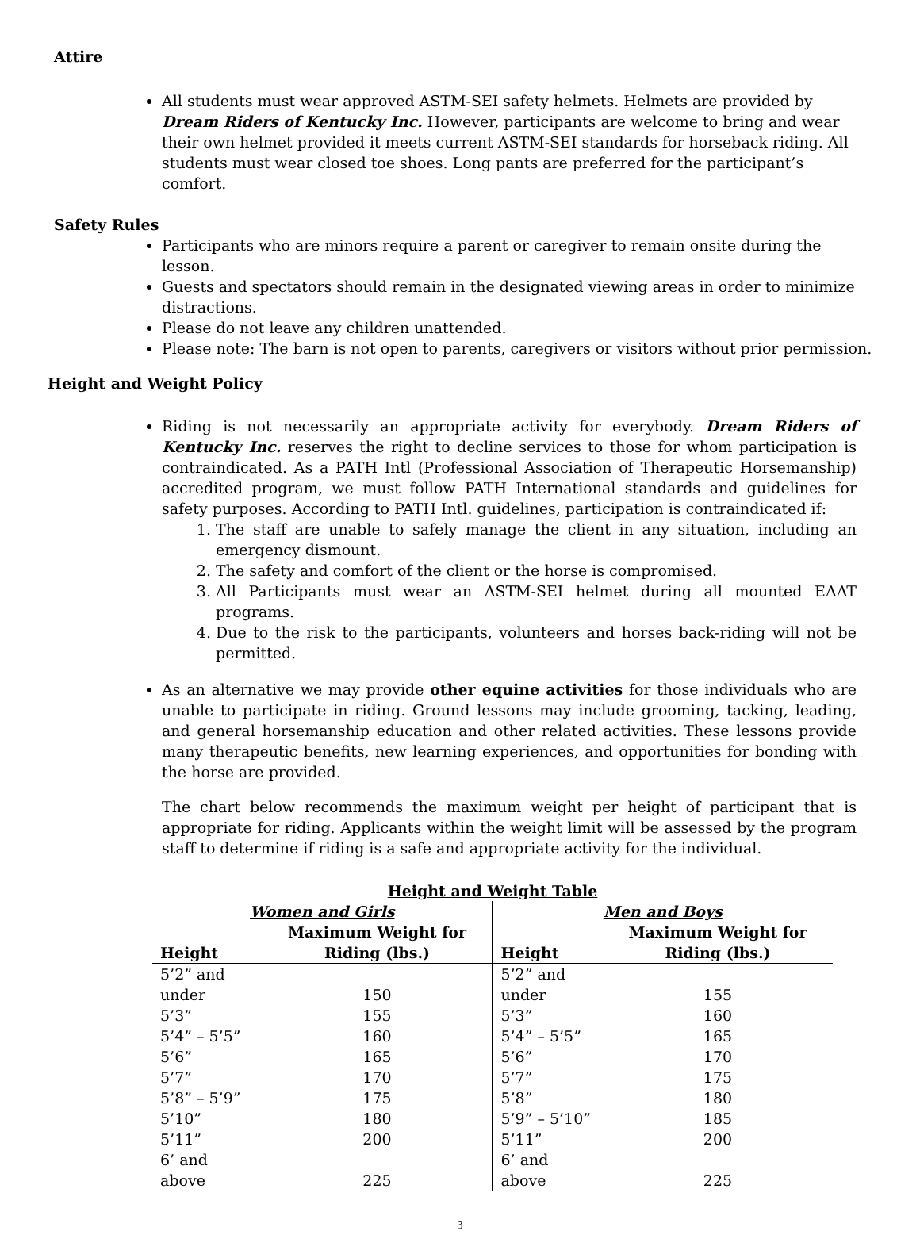Attire
All students must wear approved ASTM-SEI safety helmets. Helmets are provided by Dream Riders of Kentucky Inc. However, participants are welcome to bring and wear their own helmet provided it meets current ASTM-SEI standards for horseback riding. All students must wear closed toe shoes. Long pants are preferred for the participant’s comfort.
Safety Rules
Participants who are minors require a parent or caregiver to remain onsite during the lesson.
Guests and spectators should remain in the designated viewing areas in order to minimize distractions.
Please do not leave any children unattended.
Please note: The barn is not open to parents, caregivers or visitors without prior permission.
Height and Weight Policy
Riding is not necessarily an appropriate activity for everybody. Dream Riders of Kentucky Inc. reserves the right to decline services to those for whom participation is contraindicated. As a PATH Intl (Professional Association of Therapeutic Horsemanship) accredited program, we must follow PATH International standards and guidelines for safety purposes. According to PATH Intl. guidelines, participation is contraindicated if:
1. The staff are unable to safely manage the client in any situation, including an emergency dismount.
2. The safety and comfort of the client or the horse is compromised.
3. All Participants must wear an ASTM-SEI helmet during all mounted EAAT programs.
4. Due to the risk to the participants, volunteers and horses back-riding will not be permitted.
As an alternative we may provide other equine activities for those individuals who are unable to participate in riding. Ground lessons may include grooming, tacking, leading, and general horsemanship education and other related activities. These lessons provide many therapeutic benefits, new learning experiences, and opportunities for bonding with the horse are provided.
The chart below recommends the maximum weight per height of participant that is appropriate for riding. Applicants within the weight limit will be assessed by the program staff to determine if riding is a safe and appropriate activity for the individual.
| Height and Weight Table | | | |
| --- | --- | --- | --- |
| Women and Girls | | Men and Boys | |
| Height | Maximum Weight for Riding (lbs.) | Height | Maximum Weight for Riding (lbs.) |
| 5’2” and under | 150 | 5’2” and under | 155 |
| 5’3” | 155 | 5’3” | 160 |
| 5’4” – 5’5” | 160 | 5’4” – 5’5” | 165 |
| 5’6” | 165 | 5’6” | 170 |
| 5’7” | 170 | 5’7” | 175 |
| 5’8” – 5’9” | 175 | 5’8” | 180 |
| 5’10” | 180 | 5’9” – 5’10” | 185 |
| 5’11” | 200 | 5’11” | 200 |
| 6’ and above | 225 | 6’ and above | 225 |
3